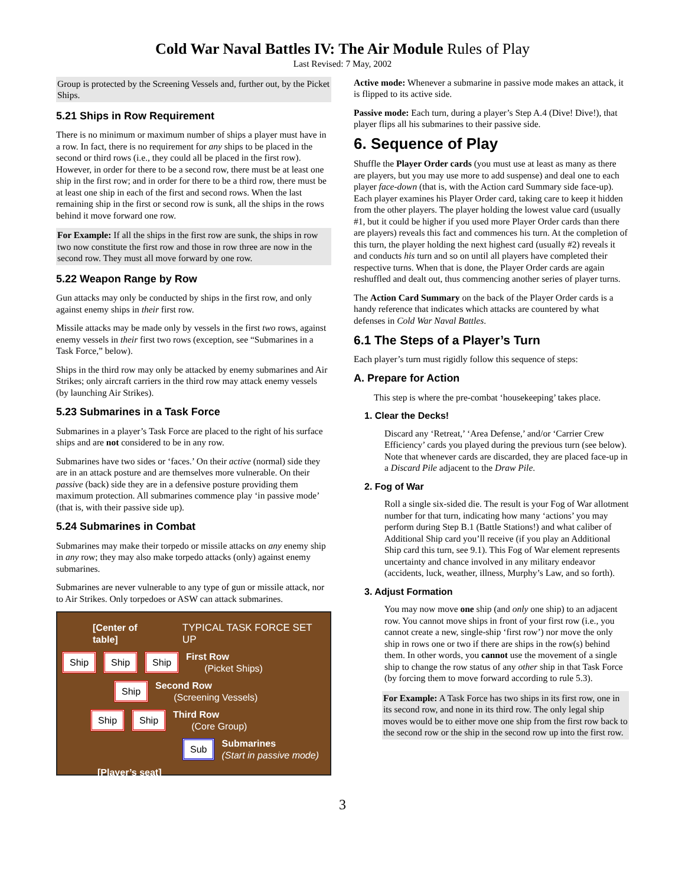Cold War Naval Battles IV: The Air Module Rules of Play
Last Revised: 7 May, 2002
Group is protected by the Screening Vessels and, further out, by the Picket Ships.
5.21 Ships in Row Requirement
There is no minimum or maximum number of ships a player must have in a row. In fact, there is no requirement for any ships to be placed in the second or third rows (i.e., they could all be placed in the first row). However, in order for there to be a second row, there must be at least one ship in the first row; and in order for there to be a third row, there must be at least one ship in each of the first and second rows. When the last remaining ship in the first or second row is sunk, all the ships in the rows behind it move forward one row.
For Example: If all the ships in the first row are sunk, the ships in row two now constitute the first row and those in row three are now in the second row. They must all move forward by one row.
5.22 Weapon Range by Row
Gun attacks may only be conducted by ships in the first row, and only against enemy ships in their first row.
Missile attacks may be made only by vessels in the first two rows, against enemy vessels in their first two rows (exception, see “Submarines in a Task Force,” below).
Ships in the third row may only be attacked by enemy submarines and Air Strikes; only aircraft carriers in the third row may attack enemy vessels (by launching Air Strikes).
5.23 Submarines in a Task Force
Submarines in a player’s Task Force are placed to the right of his surface ships and are not considered to be in any row.
Submarines have two sides or ‘faces.’ On their active (normal) side they are in an attack posture and are themselves more vulnerable. On their passive (back) side they are in a defensive posture providing them maximum protection. All submarines commence play ‘in passive mode’ (that is, with their passive side up).
5.24 Submarines in Combat
Submarines may make their torpedo or missile attacks on any enemy ship in any row; they may also make torpedo attacks (only) against enemy submarines.
Submarines are never vulnerable to any type of gun or missile attack, nor to Air Strikes. Only torpedoes or ASW can attack submarines.
[Center of table] TYPICAL TASK FORCE SET UP
Ship Ship Ship First Row
(Picket Ships)
Ship Second Row
(Screening Vessels)
Ship Ship Third Row
(Core Group)
Sub Submarines
(Start in passive mode)
[Player’s seat]
Active mode: Whenever a submarine in passive mode makes an attack, it is flipped to its active side.
Passive mode: Each turn, during a player’s Step A.4 (Dive! Dive!), that player flips all his submarines to their passive side.
6. Sequence of Play
Shuffle the Player Order cards (you must use at least as many as there are players, but you may use more to add suspense) and deal one to each player face-down (that is, with the Action card Summary side face-up). Each player examines his Player Order card, taking care to keep it hidden from the other players. The player holding the lowest value card (usually #1, but it could be higher if you used more Player Order cards than there are players) reveals this fact and commences his turn. At the completion of this turn, the player holding the next highest card (usually #2) reveals it and conducts his turn and so on until all players have completed their respective turns. When that is done, the Player Order cards are again reshuffled and dealt out, thus commencing another series of player turns.
The Action Card Summary on the back of the Player Order cards is a handy reference that indicates which attacks are countered by what defenses in Cold War Naval Battles.
6.1 The Steps of a Player’s Turn
Each player’s turn must rigidly follow this sequence of steps:
A. Prepare for Action
This step is where the pre-combat ‘housekeeping’ takes place.
1. Clear the Decks!
Discard any ‘Retreat,’ ‘Area Defense,’ and/or ‘Carrier Crew Efficiency’ cards you played during the previous turn (see below). Note that whenever cards are discarded, they are placed face-up in a Discard Pile adjacent to the Draw Pile.
2. Fog of War
Roll a single six-sided die. The result is your Fog of War allotment number for that turn, indicating how many ‘actions’ you may perform during Step B.1 (Battle Stations!) and what caliber of Additional Ship card you’ll receive (if you play an Additional Ship card this turn, see 9.1). This Fog of War element represents uncertainty and chance involved in any military endeavor (accidents, luck, weather, illness, Murphy’s Law, and so forth).
3. Adjust Formation
You may now move one ship (and only one ship) to an adjacent row. You cannot move ships in front of your first row (i.e., you cannot create a new, single-ship ‘first row’) nor move the only ship in rows one or two if there are ships in the row(s) behind them. In other words, you cannot use the movement of a single ship to change the row status of any other ship in that Task Force (by forcing them to move forward according to rule 5.3).
For Example: A Task Force has two ships in its first row, one in its second row, and none in its third row. The only legal ship moves would be to either move one ship from the first row back to the second row or the ship in the second row up into the first row.
3